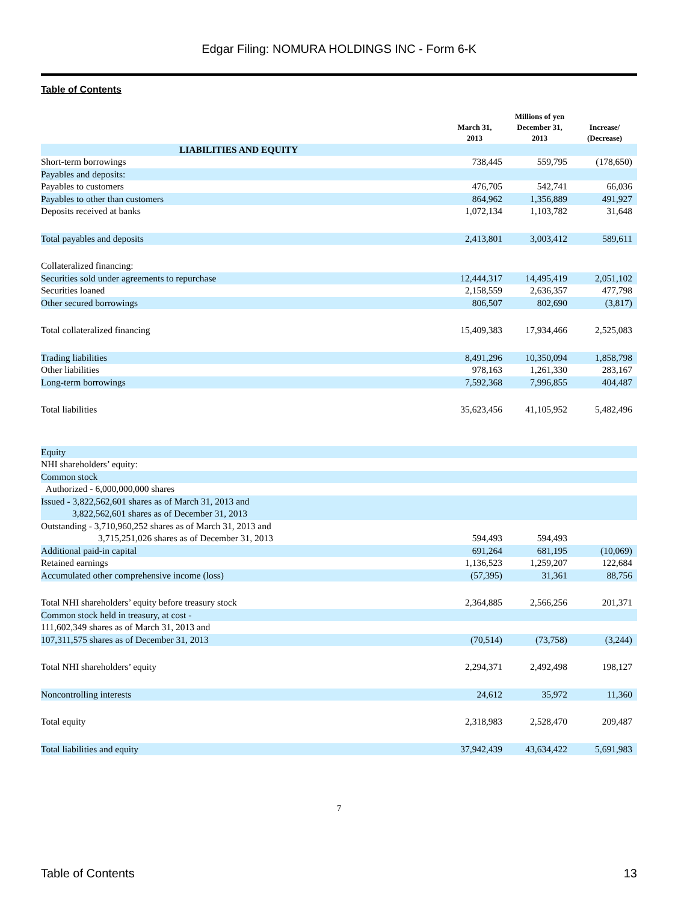Edgar Filing: NOMURA HOLDINGS INC - Form 6-K
Table of Contents
| | | Millions of yen | |
| --- | --- | --- | --- |
| | March 31, 2013 | December 31, 2013 | Increase/ (Decrease) |
| LIABILITIES AND EQUITY | | | |
| Short-term borrowings | 738,445 | 559,795 | (178,650) |
| Payables and deposits: | | | |
| Payables to customers | 476,705 | 542,741 | 66,036 |
| Payables to other than customers | 864,962 | 1,356,889 | 491,927 |
| Deposits received at banks | 1,072,134 | 1,103,782 | 31,648 |
| Total payables and deposits | 2,413,801 | 3,003,412 | 589,611 |
| Collateralized financing: | | | |
| Securities sold under agreements to repurchase | 12,444,317 | 14,495,419 | 2,051,102 |
| Securities loaned | 2,158,559 | 2,636,357 | 477,798 |
| Other secured borrowings | 806,507 | 802,690 | (3,817) |
| Total collateralized financing | 15,409,383 | 17,934,466 | 2,525,083 |
| Trading liabilities | 8,491,296 | 10,350,094 | 1,858,798 |
| Other liabilities | 978,163 | 1,261,330 | 283,167 |
| Long-term borrowings | 7,592,368 | 7,996,855 | 404,487 |
| Total liabilities | 35,623,456 | 41,105,952 | 5,482,496 |
| Equity | | | |
| NHI shareholders’ equity: | | | |
| Common stock | | | |
| Authorized - 6,000,000,000 shares | | | |
| Issued - 3,822,562,601 shares as of March 31, 2013 and 3,822,562,601 shares as of December 31, 2013 | | | |
| Outstanding - 3,710,960,252 shares as of March 31, 2013 and 3,715,251,026 shares as of December 31, 2013 | 594,493 | 594,493 | |
| Additional paid-in capital | 691,264 | 681,195 | (10,069) |
| Retained earnings | 1,136,523 | 1,259,207 | 122,684 |
| Accumulated other comprehensive income (loss) | (57,395) | 31,361 | 88,756 |
| Total NHI shareholders’ equity before treasury stock | 2,364,885 | 2,566,256 | 201,371 |
| Common stock held in treasury, at cost - | | | |
| 111,602,349 shares as of March 31, 2013 and | | | |
| 107,311,575 shares as of December 31, 2013 | (70,514) | (73,758) | (3,244) |
| Total NHI shareholders’ equity | 2,294,371 | 2,492,498 | 198,127 |
| Noncontrolling interests | 24,612 | 35,972 | 11,360 |
| Total equity | 2,318,983 | 2,528,470 | 209,487 |
| Total liabilities and equity | 37,942,439 | 43,634,422 | 5,691,983 |
7
Table of Contents 13